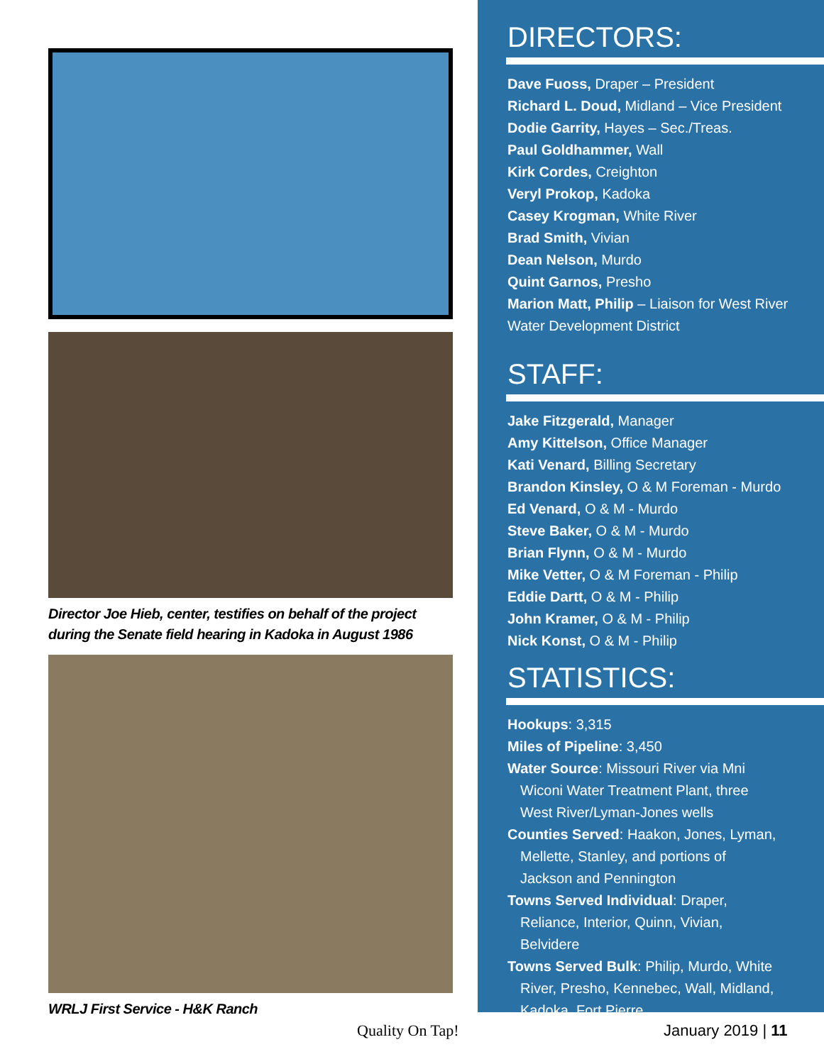Director Joe Hieb, center, testifies on behalf of the project during the Senate field hearing in Kadoka in August 1986
WRLJ First Service - H&K Ranch
DIRECTORS:
Dave Fuoss, Draper – President
Richard L. Doud, Midland – Vice President
Dodie Garrity, Hayes – Sec./Treas.
Paul Goldhammer, Wall
Kirk Cordes, Creighton
Veryl Prokop, Kadoka
Casey Krogman, White River
Brad Smith, Vivian
Dean Nelson, Murdo
Quint Garnos, Presho
Marion Matt, Philip – Liaison for West River Water Development District
STAFF:
Jake Fitzgerald, Manager
Amy Kittelson, Office Manager
Kati Venard, Billing Secretary
Brandon Kinsley, O & M Foreman - Murdo
Ed Venard, O & M - Murdo
Steve Baker, O & M - Murdo
Brian Flynn, O & M - Murdo
Mike Vetter, O & M Foreman - Philip
Eddie Dartt, O & M - Philip
John Kramer, O & M - Philip
Nick Konst, O & M - Philip
STATISTICS:
Hookups: 3,315
Miles of Pipeline: 3,450
Water Source: Missouri River via Mni
Wiconi Water Treatment Plant, three
West River/Lyman-Jones wells
Counties Served: Haakon, Jones, Lyman,
Mellette, Stanley, and portions of
Jackson and Pennington
Towns Served Individual: Draper,
Reliance, Interior, Quinn, Vivian,
Belvidere
Towns Served Bulk: Philip, Murdo, White
River, Presho, Kennebec, Wall, Midland,
Kadoka, Fort Pierre
Quality On Tap! January 2019 | 11